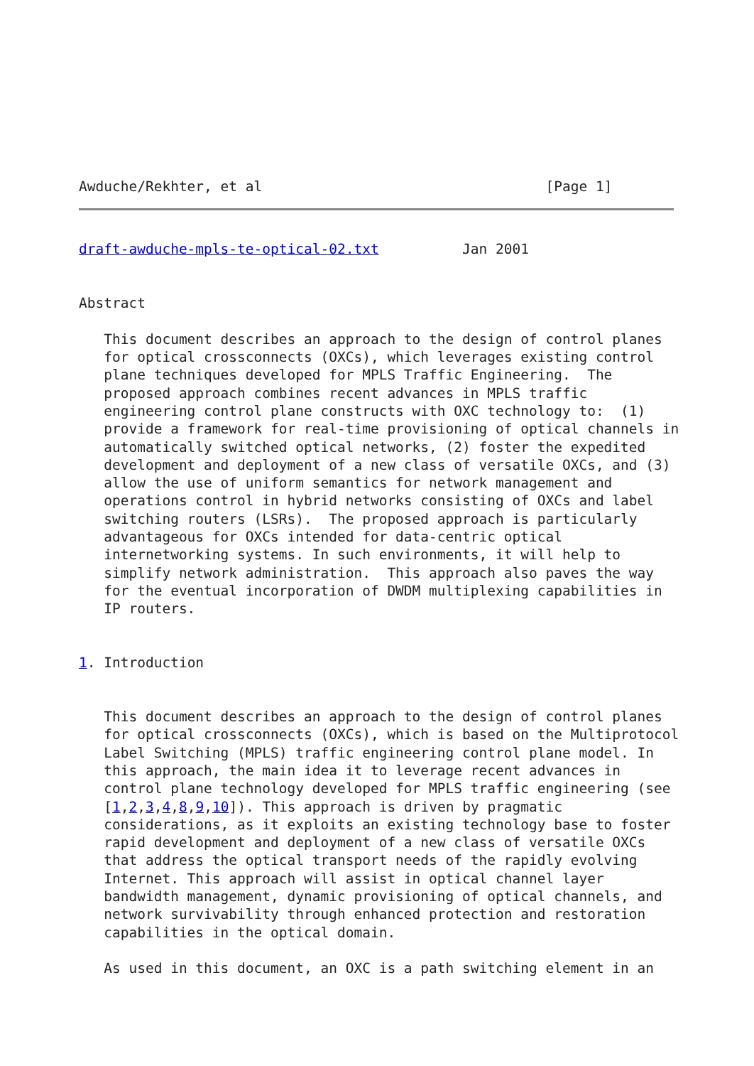Awduche/Rekhter, et al                                  [Page 1]
draft-awduche-mpls-te-optical-02.txt          Jan 2001


Abstract

   This document describes an approach to the design of control planes
   for optical crossconnects (OXCs), which leverages existing control
   plane techniques developed for MPLS Traffic Engineering.  The
   proposed approach combines recent advances in MPLS traffic
   engineering control plane constructs with OXC technology to:  (1)
   provide a framework for real-time provisioning of optical channels in
   automatically switched optical networks, (2) foster the expedited
   development and deployment of a new class of versatile OXCs, and (3)
   allow the use of uniform semantics for network management and
   operations control in hybrid networks consisting of OXCs and label
   switching routers (LSRs).  The proposed approach is particularly
   advantageous for OXCs intended for data-centric optical
   internetworking systems. In such environments, it will help to
   simplify network administration.  This approach also paves the way
   for the eventual incorporation of DWDM multiplexing capabilities in
   IP routers.


1. Introduction


   This document describes an approach to the design of control planes
   for optical crossconnects (OXCs), which is based on the Multiprotocol
   Label Switching (MPLS) traffic engineering control plane model. In
   this approach, the main idea it to leverage recent advances in
   control plane technology developed for MPLS traffic engineering (see
   [1,2,3,4,8,9,10]). This approach is driven by pragmatic
   considerations, as it exploits an existing technology base to foster
   rapid development and deployment of a new class of versatile OXCs
   that address the optical transport needs of the rapidly evolving
   Internet. This approach will assist in optical channel layer
   bandwidth management, dynamic provisioning of optical channels, and
   network survivability through enhanced protection and restoration
   capabilities in the optical domain.

   As used in this document, an OXC is a path switching element in an